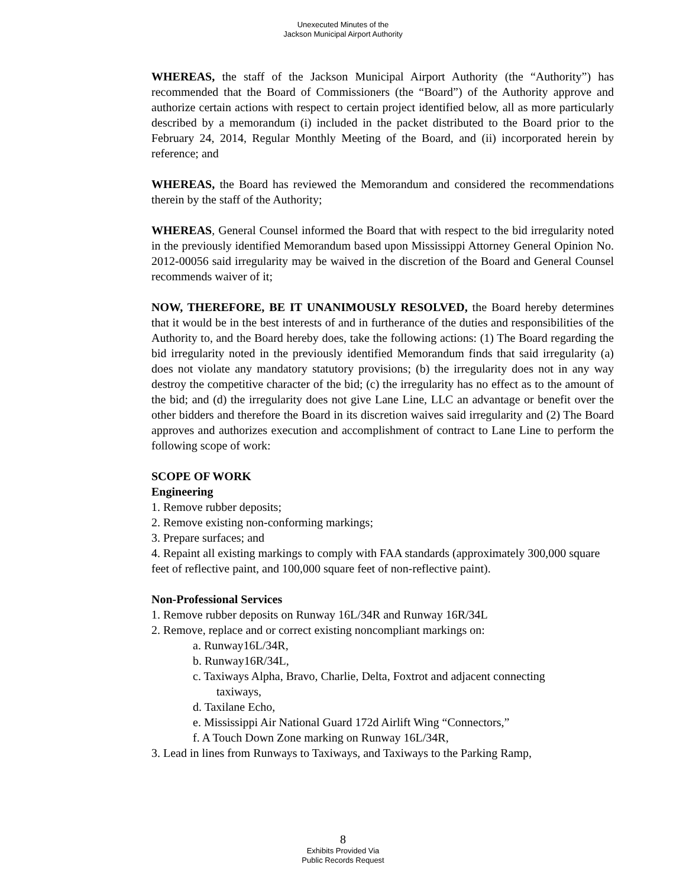Unexecuted Minutes of the
Jackson Municipal Airport Authority
WHEREAS, the staff of the Jackson Municipal Airport Authority (the “Authority”) has recommended that the Board of Commissioners (the “Board”) of the Authority approve and authorize certain actions with respect to certain project identified below, all as more particularly described by a memorandum (i) included in the packet distributed to the Board prior to the February 24, 2014, Regular Monthly Meeting of the Board, and (ii) incorporated herein by reference; and
WHEREAS, the Board has reviewed the Memorandum and considered the recommendations therein by the staff of the Authority;
WHEREAS, General Counsel informed the Board that with respect to the bid irregularity noted in the previously identified Memorandum based upon Mississippi Attorney General Opinion No. 2012-00056 said irregularity may be waived in the discretion of the Board and General Counsel recommends waiver of it;
NOW, THEREFORE, BE IT UNANIMOUSLY RESOLVED, the Board hereby determines that it would be in the best interests of and in furtherance of the duties and responsibilities of the Authority to, and the Board hereby does, take the following actions: (1) The Board regarding the bid irregularity noted in the previously identified Memorandum finds that said irregularity (a) does not violate any mandatory statutory provisions; (b) the irregularity does not in any way destroy the competitive character of the bid; (c) the irregularity has no effect as to the amount of the bid; and (d) the irregularity does not give Lane Line, LLC an advantage or benefit over the other bidders and therefore the Board in its discretion waives said irregularity and (2) The Board approves and authorizes execution and accomplishment of contract to Lane Line to perform the following scope of work:
SCOPE OF WORK
Engineering
1. Remove rubber deposits;
2. Remove existing non-conforming markings;
3. Prepare surfaces; and
4. Repaint all existing markings to comply with FAA standards (approximately 300,000 square feet of reflective paint, and 100,000 square feet of non-reflective paint).
Non-Professional Services
1. Remove rubber deposits on Runway 16L/34R and Runway 16R/34L
2. Remove, replace and or correct existing noncompliant markings on:
a. Runway16L/34R,
b. Runway16R/34L,
c. Taxiways Alpha, Bravo, Charlie, Delta, Foxtrot and adjacent connecting
taxiways,
d. Taxilane Echo,
e. Mississippi Air National Guard 172d Airlift Wing “Connectors,”
f. A Touch Down Zone marking on Runway 16L/34R,
3. Lead in lines from Runways to Taxiways, and Taxiways to the Parking Ramp,
8
Exhibits Provided Via
Public Records Request